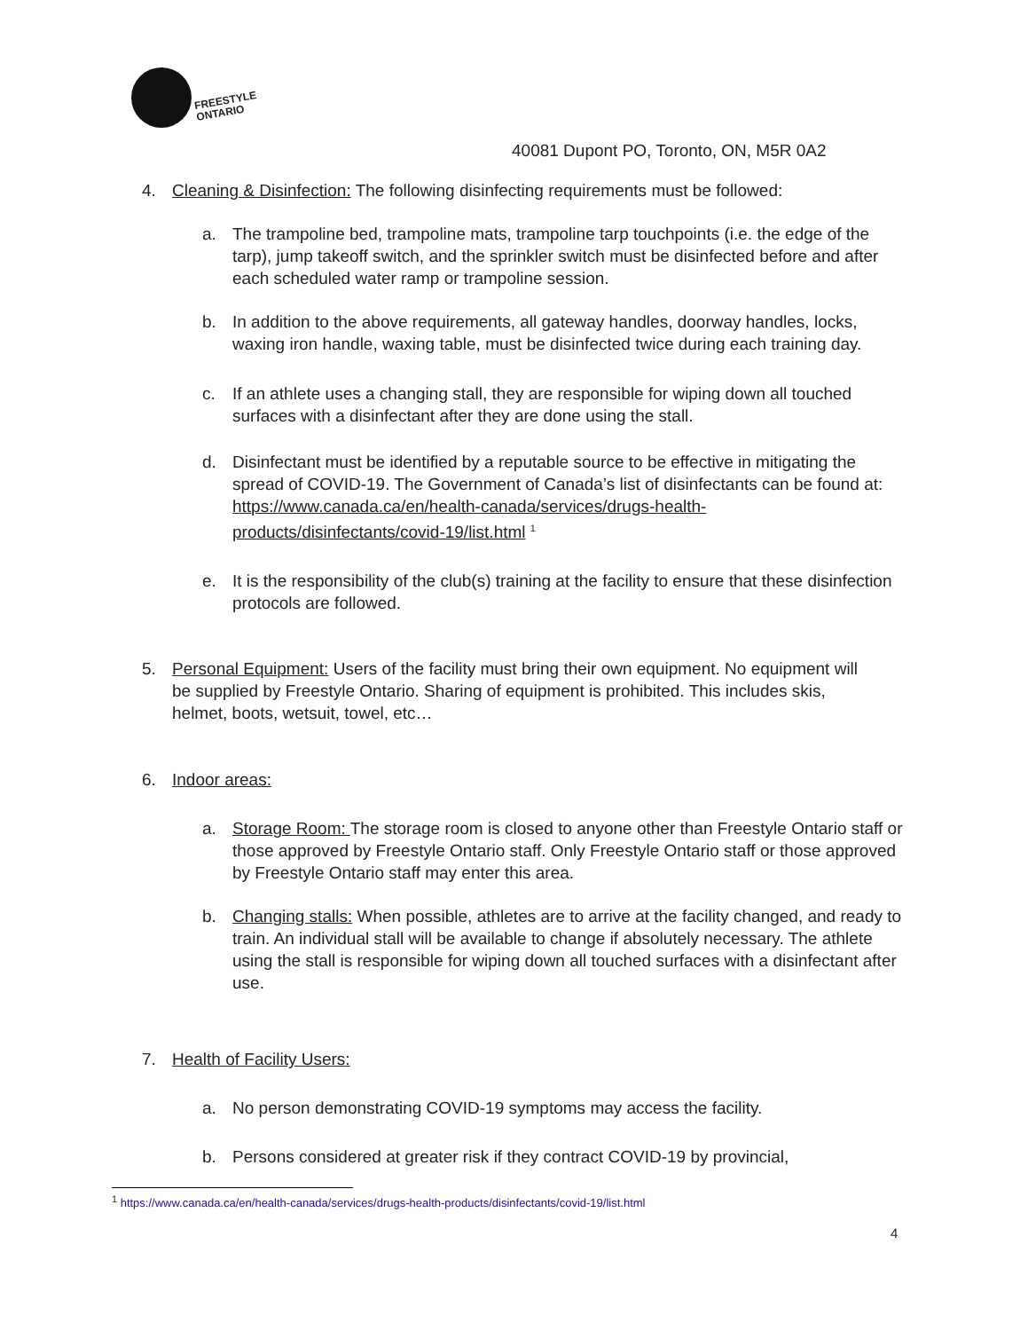FREESTYLE
ONTARIO
40081 Dupont PO, Toronto, ON, M5R 0A2
4. Cleaning & Disinfection: The following disinfecting requirements must be followed:
a. The trampoline bed, trampoline mats, trampoline tarp touchpoints (i.e. the edge of the tarp), jump takeoff switch, and the sprinkler switch must be disinfected before and after each scheduled water ramp or trampoline session.
b. In addition to the above requirements, all gateway handles, doorway handles, locks, waxing iron handle, waxing table, must be disinfected twice during each training day.
c. If an athlete uses a changing stall, they are responsible for wiping down all touched surfaces with a disinfectant after they are done using the stall.
d. Disinfectant must be identified by a reputable source to be effective in mitigating the spread of COVID-19. The Government of Canada’s list of disinfectants can be found at: https://www.canada.ca/en/health-canada/services/drugs-health-products/disinfectants/covid-19/list.html <sup>1</sup>
e. It is the responsibility of the club(s) training at the facility to ensure that these disinfection protocols are followed.
5. Personal Equipment: Users of the facility must bring their own equipment. No equipment will be supplied by Freestyle Ontario. Sharing of equipment is prohibited. This includes skis, helmet, boots, wetsuit, towel, etc…
6. Indoor areas:
a. Storage Room: The storage room is closed to anyone other than Freestyle Ontario staff or those approved by Freestyle Ontario staff. Only Freestyle Ontario staff or those approved by Freestyle Ontario staff may enter this area.
b. Changing stalls: When possible, athletes are to arrive at the facility changed, and ready to train. An individual stall will be available to change if absolutely necessary. The athlete using the stall is responsible for wiping down all touched surfaces with a disinfectant after use.
7. Health of Facility Users:
a. No person demonstrating COVID-19 symptoms may access the facility.
b. Persons considered at greater risk if they contract COVID-19 by provincial,
<sup>1</sup> https://www.canada.ca/en/health-canada/services/drugs-health-products/disinfectants/covid-19/list.html
4